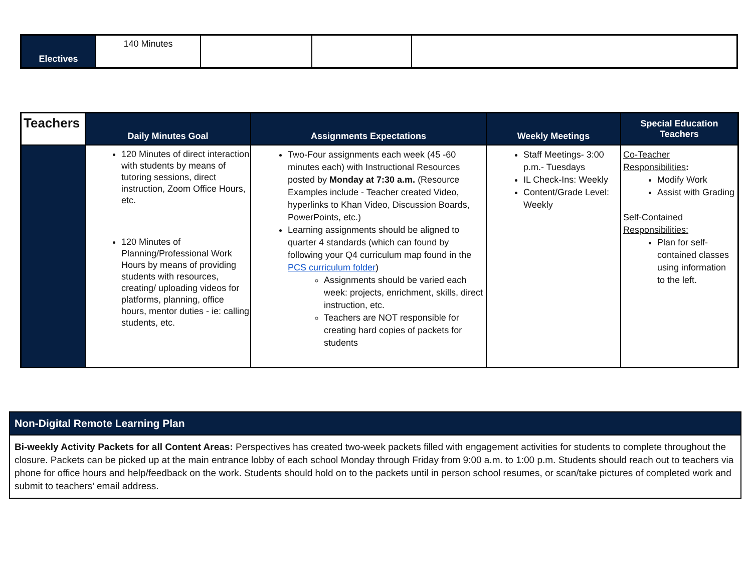| Electives | 140 Minutes | | | |
| Teachers | Daily Minutes Goal | Assignments Expectations | Weekly Meetings | Special Education Teachers |
| --- | --- | --- | --- | --- |
| | 120 Minutes of direct interaction with students by means of tutoring sessions, direct instruction, Zoom Office Hours, etc. 120 Minutes of Planning/Professional Work Hours by means of providing students with resources, creating/ uploading videos for platforms, planning, office hours, mentor duties - ie: calling students, etc. | Two-Four assignments each week (45 -60 minutes each) with Instructional Resources posted by Monday at 7:30 a.m. (Resource Examples include - Teacher created Video, hyperlinks to Khan Video, Discussion Boards, PowerPoints, etc.) Learning assignments should be aligned to quarter 4 standards (which can found by following your Q4 curriculum map found in the PCS curriculum folder ) Assignments should be varied each week: projects, enrichment, skills, direct instruction, etc. Teachers are NOT responsible for creating hard copies of packets for students | Staff Meetings- 3:00 p.m.- Tuesdays IL Check-Ins: Weekly Content/Grade Level: Weekly | Co-Teacher Responsibilities : Modify Work Assist with Grading Self-Contained Responsibilities: Plan for self-contained classes using information to the left. |
| Non-Digital Remote Learning Plan |
| Bi-weekly Activity Packets for all Content Areas: Perspectives has created two-week packets filled with engagement activities for students to complete throughout the closure. Packets can be picked up at the main entrance lobby of each school Monday through Friday from 9:00 a.m. to 1:00 p.m. Students should reach out to teachers via phone for office hours and help/feedback on the work. Students should hold on to the packets until in person school resumes, or scan/take pictures of completed work and submit to teachers’ email address. |